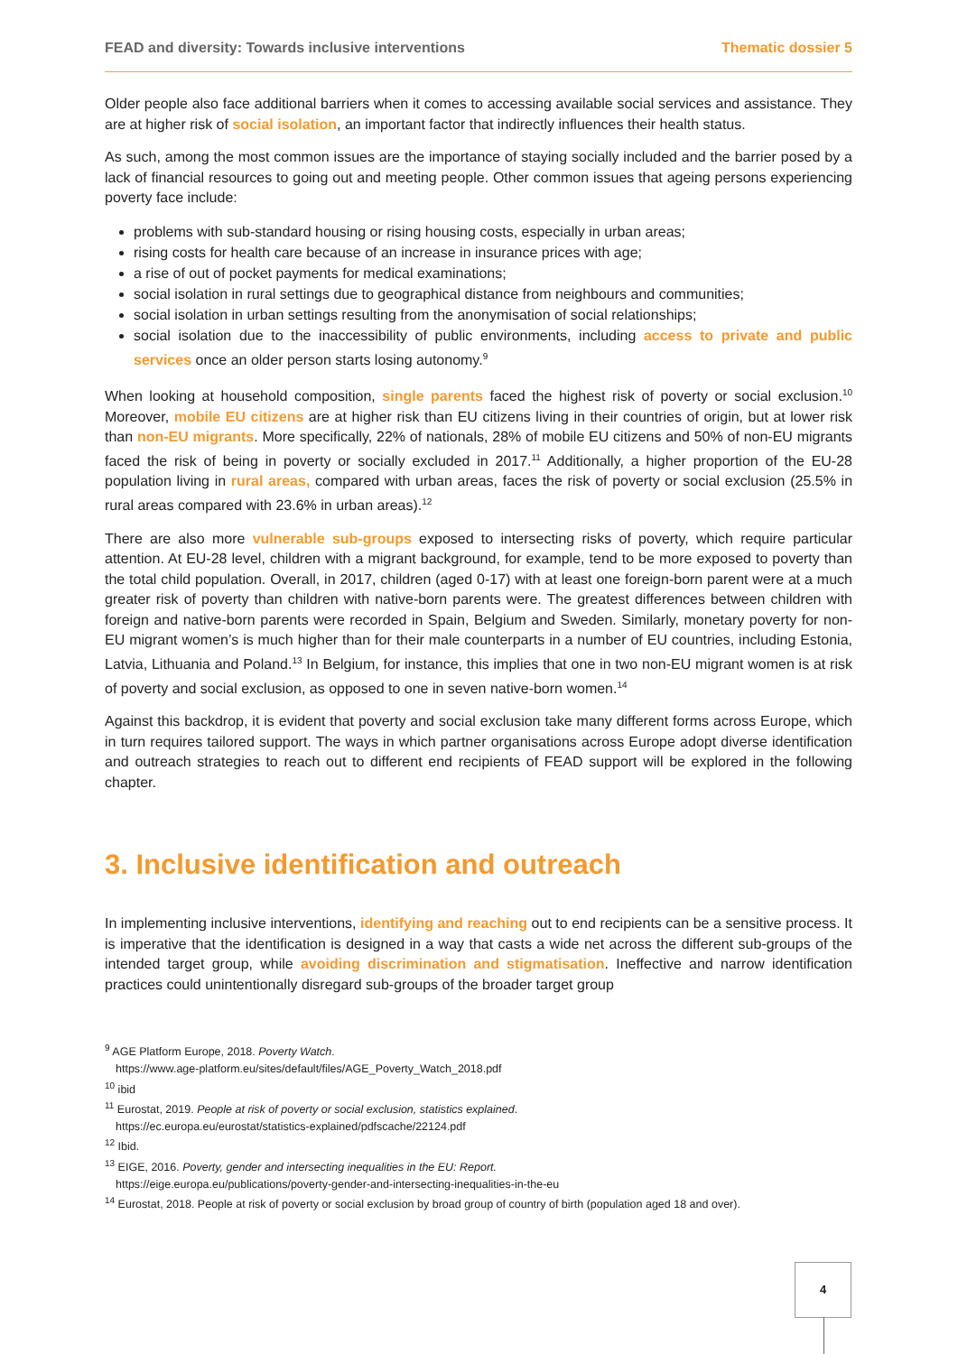FEAD and diversity: Towards inclusive interventions Thematic dossier 5
Older people also face additional barriers when it comes to accessing available social services and assistance. They are at higher risk of social isolation, an important factor that indirectly influences their health status.
As such, among the most common issues are the importance of staying socially included and the barrier posed by a lack of financial resources to going out and meeting people. Other common issues that ageing persons experiencing poverty face include:
problems with sub-standard housing or rising housing costs, especially in urban areas;
rising costs for health care because of an increase in insurance prices with age;
a rise of out of pocket payments for medical examinations;
social isolation in rural settings due to geographical distance from neighbours and communities;
social isolation in urban settings resulting from the anonymisation of social relationships;
social isolation due to the inaccessibility of public environments, including access to private and public services once an older person starts losing autonomy.<sup>9</sup>
When looking at household composition, single parents faced the highest risk of poverty or social exclusion.<sup>10</sup> Moreover, mobile EU citizens are at higher risk than EU citizens living in their countries of origin, but at lower risk than non-EU migrants. More specifically, 22% of nationals, 28% of mobile EU citizens and 50% of non-EU migrants faced the risk of being in poverty or socially excluded in 2017.<sup>11</sup> Additionally, a higher proportion of the EU-28 population living in rural areas, compared with urban areas, faces the risk of poverty or social exclusion (25.5% in rural areas compared with 23.6% in urban areas).<sup>12</sup>
There are also more vulnerable sub-groups exposed to intersecting risks of poverty, which require particular attention. At EU-28 level, children with a migrant background, for example, tend to be more exposed to poverty than the total child population. Overall, in 2017, children (aged 0-17) with at least one foreign-born parent were at a much greater risk of poverty than children with native-born parents were. The greatest differences between children with foreign and native-born parents were recorded in Spain, Belgium and Sweden. Similarly, monetary poverty for non-EU migrant women’s is much higher than for their male counterparts in a number of EU countries, including Estonia, Latvia, Lithuania and Poland.<sup>13</sup> In Belgium, for instance, this implies that one in two non-EU migrant women is at risk of poverty and social exclusion, as opposed to one in seven native-born women.<sup>14</sup>
Against this backdrop, it is evident that poverty and social exclusion take many different forms across Europe, which in turn requires tailored support. The ways in which partner organisations across Europe adopt diverse identification and outreach strategies to reach out to different end recipients of FEAD support will be explored in the following chapter.
3. Inclusive identification and outreach
In implementing inclusive interventions, identifying and reaching out to end recipients can be a sensitive process. It is imperative that the identification is designed in a way that casts a wide net across the different sub-groups of the intended target group, while avoiding discrimination and stigmatisation. Ineffective and narrow identification practices could unintentionally disregard sub-groups of the broader target group
<sup>9</sup> AGE Platform Europe, 2018. Poverty Watch.
https://www.age-platform.eu/sites/default/files/AGE_Poverty_Watch_2018.pdf
<sup>10</sup> ibid
<sup>11</sup> Eurostat, 2019. People at risk of poverty or social exclusion, statistics explained.
https://ec.europa.eu/eurostat/statistics-explained/pdfscache/22124.pdf
<sup>12</sup> Ibid.
<sup>13</sup> EIGE, 2016. Poverty, gender and intersecting inequalities in the EU: Report.
https://eige.europa.eu/publications/poverty-gender-and-intersecting-inequalities-in-the-eu
<sup>14</sup> Eurostat, 2018. People at risk of poverty or social exclusion by broad group of country of birth (population aged 18 and over).
4